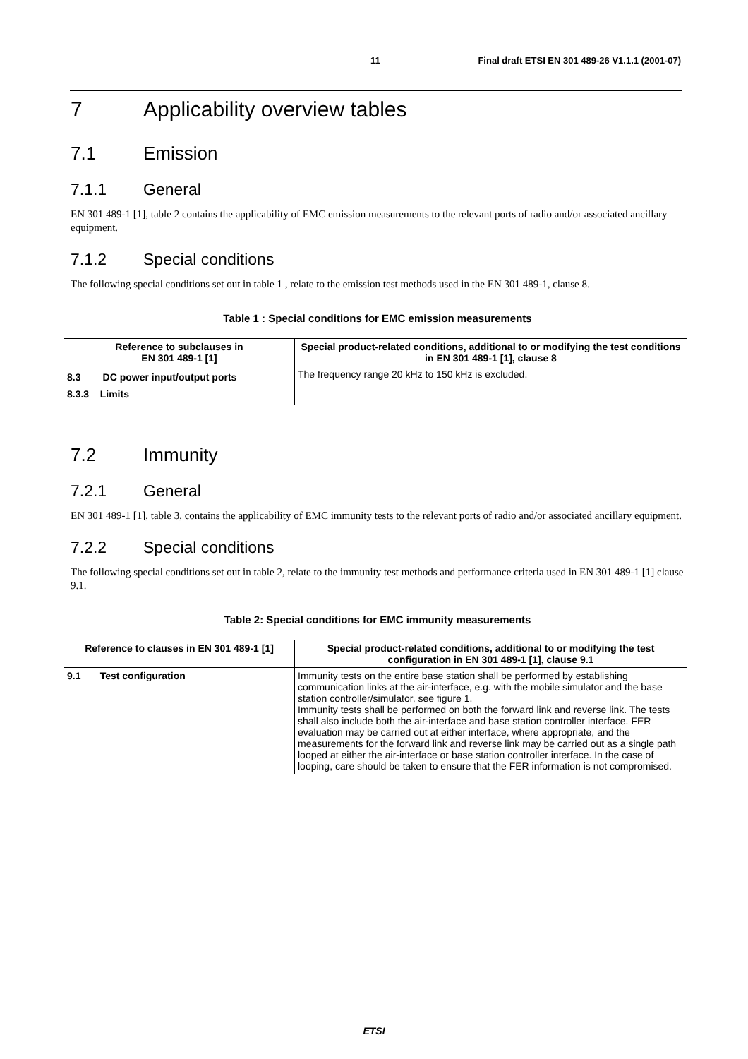11 Final draft ETSI EN 301 489-26 V1.1.1 (2001-07)
7 Applicability overview tables
7.1 Emission
7.1.1 General
EN 301 489-1 [1], table 2 contains the applicability of EMC emission measurements to the relevant ports of radio and/or associated ancillary equipment.
7.1.2 Special conditions
The following special conditions set out in table 1 , relate to the emission test methods used in the EN 301 489-1, clause 8.
Table 1 : Special conditions for EMC emission measurements
| Reference to subclauses in EN 301 489-1 [1] | Special product-related conditions, additional to or modifying the test conditions in EN 301 489-1 [1], clause 8 |
| --- | --- |
| 8.3 DC power input/output ports 8.3.3 Limits | The frequency range 20 kHz to 150 kHz is excluded. |
7.2 Immunity
7.2.1 General
EN 301 489-1 [1], table 3, contains the applicability of EMC immunity tests to the relevant ports of radio and/or associated ancillary equipment.
7.2.2 Special conditions
The following special conditions set out in table 2, relate to the immunity test methods and performance criteria used in EN 301 489-1 [1] clause 9.1.
Table 2: Special conditions for EMC immunity measurements
| Reference to clauses in EN 301 489-1 [1] | Special product-related conditions, additional to or modifying the test configuration in EN 301 489-1 [1], clause 9.1 |
| --- | --- |
| 9.1 Test configuration | Immunity tests on the entire base station shall be performed by establishing communication links at the air-interface, e.g. with the mobile simulator and the base station controller/simulator, see figure 1. Immunity tests shall be performed on both the forward link and reverse link. The tests shall also include both the air-interface and base station controller interface. FER evaluation may be carried out at either interface, where appropriate, and the measurements for the forward link and reverse link may be carried out as a single path looped at either the air-interface or base station controller interface. In the case of looping, care should be taken to ensure that the FER information is not compromised. |
ETSI